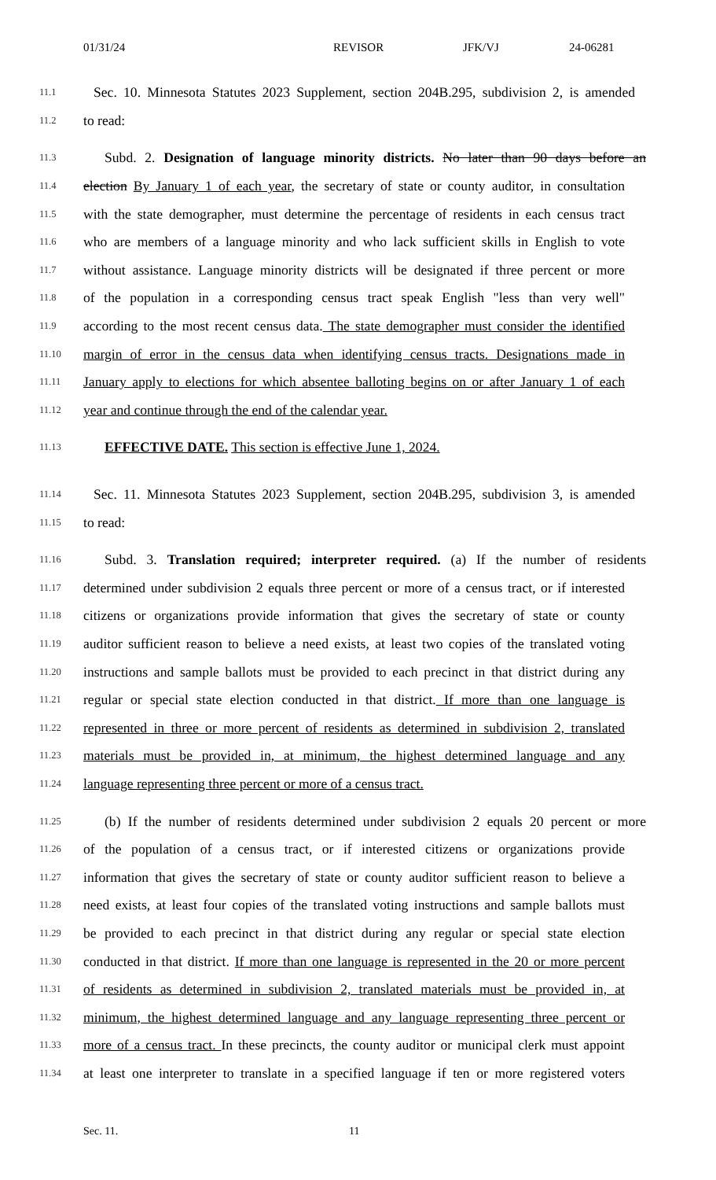01/31/24 REVISOR JFK/VJ 24-06281
11.1 Sec. 10. Minnesota Statutes 2023 Supplement, section 204B.295, subdivision 2, is amended
11.2 to read:
11.3 Subd. 2. Designation of language minority districts. No later than 90 days before an
11.4 election By January 1 of each year, the secretary of state or county auditor, in consultation
11.5 with the state demographer, must determine the percentage of residents in each census tract
11.6 who are members of a language minority and who lack sufficient skills in English to vote
11.7 without assistance. Language minority districts will be designated if three percent or more
11.8 of the population in a corresponding census tract speak English "less than very well"
11.9 according to the most recent census data. The state demographer must consider the identified
11.10 margin of error in the census data when identifying census tracts. Designations made in
11.11 January apply to elections for which absentee balloting begins on or after January 1 of each
11.12 year and continue through the end of the calendar year.
11.13 EFFECTIVE DATE. This section is effective June 1, 2024.
11.14 Sec. 11. Minnesota Statutes 2023 Supplement, section 204B.295, subdivision 3, is amended
11.15 to read:
11.16 Subd. 3. Translation required; interpreter required. (a) If the number of residents
11.17 determined under subdivision 2 equals three percent or more of a census tract, or if interested
11.18 citizens or organizations provide information that gives the secretary of state or county
11.19 auditor sufficient reason to believe a need exists, at least two copies of the translated voting
11.20 instructions and sample ballots must be provided to each precinct in that district during any
11.21 regular or special state election conducted in that district. If more than one language is
11.22 represented in three or more percent of residents as determined in subdivision 2, translated
11.23 materials must be provided in, at minimum, the highest determined language and any
11.24 language representing three percent or more of a census tract.
11.25 (b) If the number of residents determined under subdivision 2 equals 20 percent or more
11.26 of the population of a census tract, or if interested citizens or organizations provide
11.27 information that gives the secretary of state or county auditor sufficient reason to believe a
11.28 need exists, at least four copies of the translated voting instructions and sample ballots must
11.29 be provided to each precinct in that district during any regular or special state election
11.30 conducted in that district. If more than one language is represented in the 20 or more percent
11.31 of residents as determined in subdivision 2, translated materials must be provided in, at
11.32 minimum, the highest determined language and any language representing three percent or
11.33 more of a census tract. In these precincts, the county auditor or municipal clerk must appoint
11.34 at least one interpreter to translate in a specified language if ten or more registered voters
Sec. 11. 11